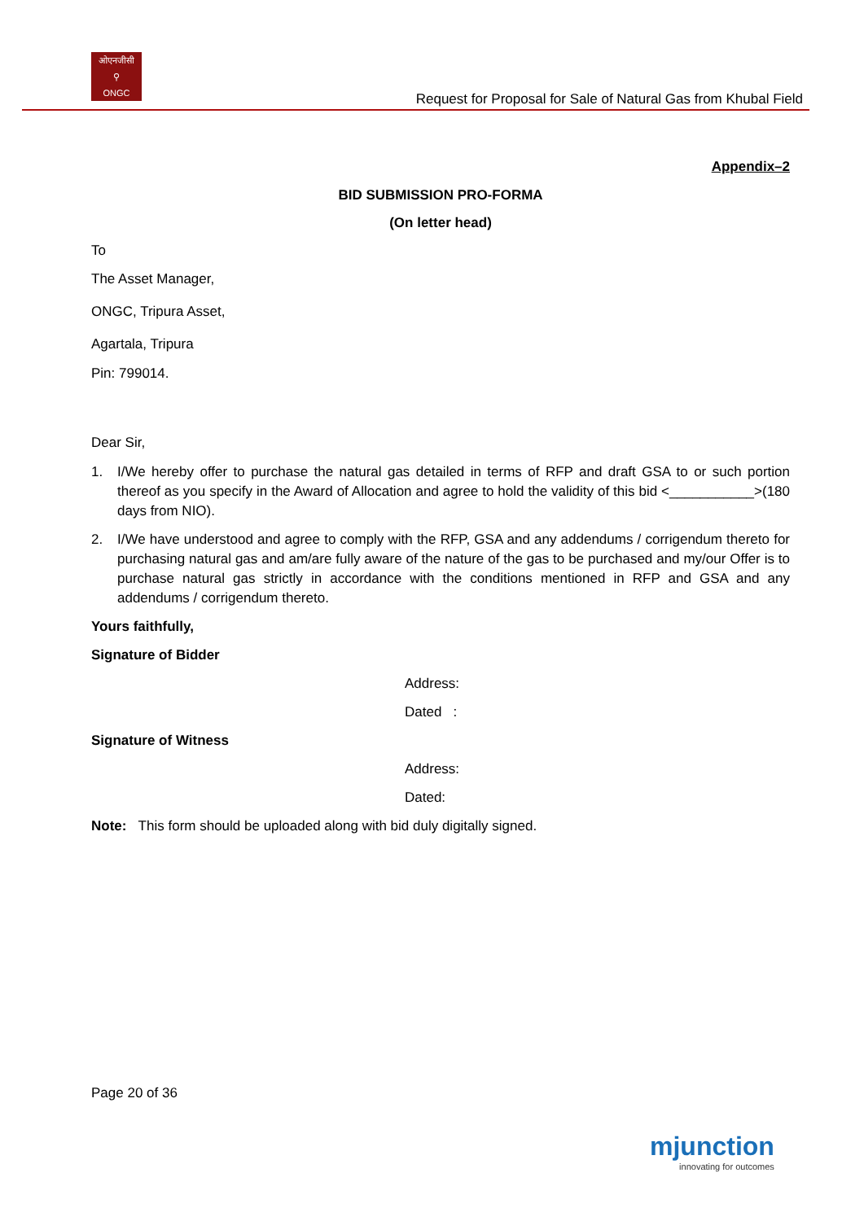ओएनजीसी
⚲
ONGC
Request for Proposal for Sale of Natural Gas from Khubal Field
Appendix–2
BID SUBMISSION PRO-FORMA
(On letter head)
To
The Asset Manager,
ONGC, Tripura Asset,
Agartala, Tripura
Pin: 799014.
Dear Sir,
1. I/We hereby offer to purchase the natural gas detailed in terms of RFP and draft GSA to or such portion thereof as you specify in the Award of Allocation and agree to hold the validity of this bid <___________>(180 days from NIO).
2. I/We have understood and agree to comply with the RFP, GSA and any addendums / corrigendum thereto for purchasing natural gas and am/are fully aware of the nature of the gas to be purchased and my/our Offer is to purchase natural gas strictly in accordance with the conditions mentioned in RFP and GSA and any addendums / corrigendum thereto.
Yours faithfully,
Signature of Bidder
Address:
Dated :
Signature of Witness
Address:
Dated:
Note: This form should be uploaded along with bid duly digitally signed.
Page 20 of 36
mjunction
innovating for outcomes